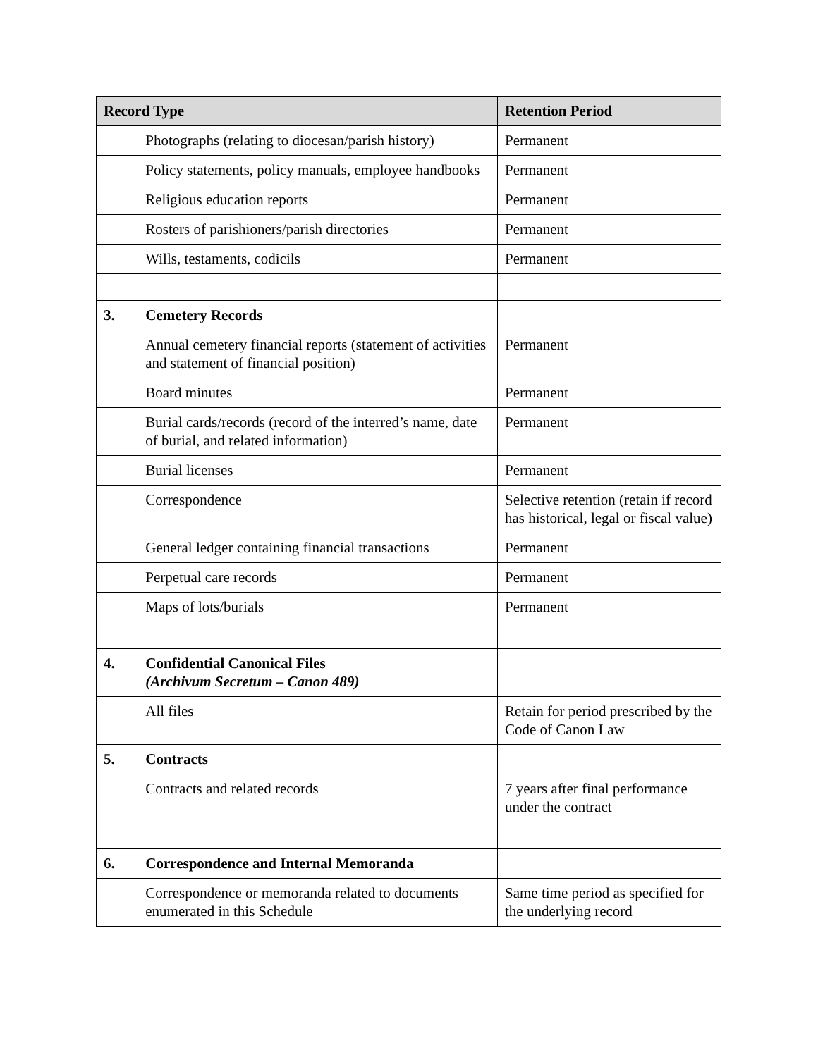| Record Type | | Retention Period |
| --- | --- | --- |
| | Photographs (relating to diocesan/parish history) | Permanent |
| | Policy statements, policy manuals, employee handbooks | Permanent |
| | Religious education reports | Permanent |
| | Rosters of parishioners/parish directories | Permanent |
| | Wills, testaments, codicils | Permanent |
| 3. | Cemetery Records | |
| | Annual cemetery financial reports (statement of activities and statement of financial position) | Permanent |
| | Board minutes | Permanent |
| | Burial cards/records (record of the interred’s name, date of burial, and related information) | Permanent |
| | Burial licenses | Permanent |
| | Correspondence | Selective retention (retain if record has historical, legal or fiscal value) |
| | General ledger containing financial transactions | Permanent |
| | Perpetual care records | Permanent |
| | Maps of lots/burials | Permanent |
| 4. | Confidential Canonical Files (Archivum Secretum – Canon 489) | |
| | All files | Retain for period prescribed by the Code of Canon Law |
| 5. | Contracts | |
| | Contracts and related records | 7 years after final performance under the contract |
| 6. | Correspondence and Internal Memoranda | |
| | Correspondence or memoranda related to documents enumerated in this Schedule | Same time period as specified for the underlying record |